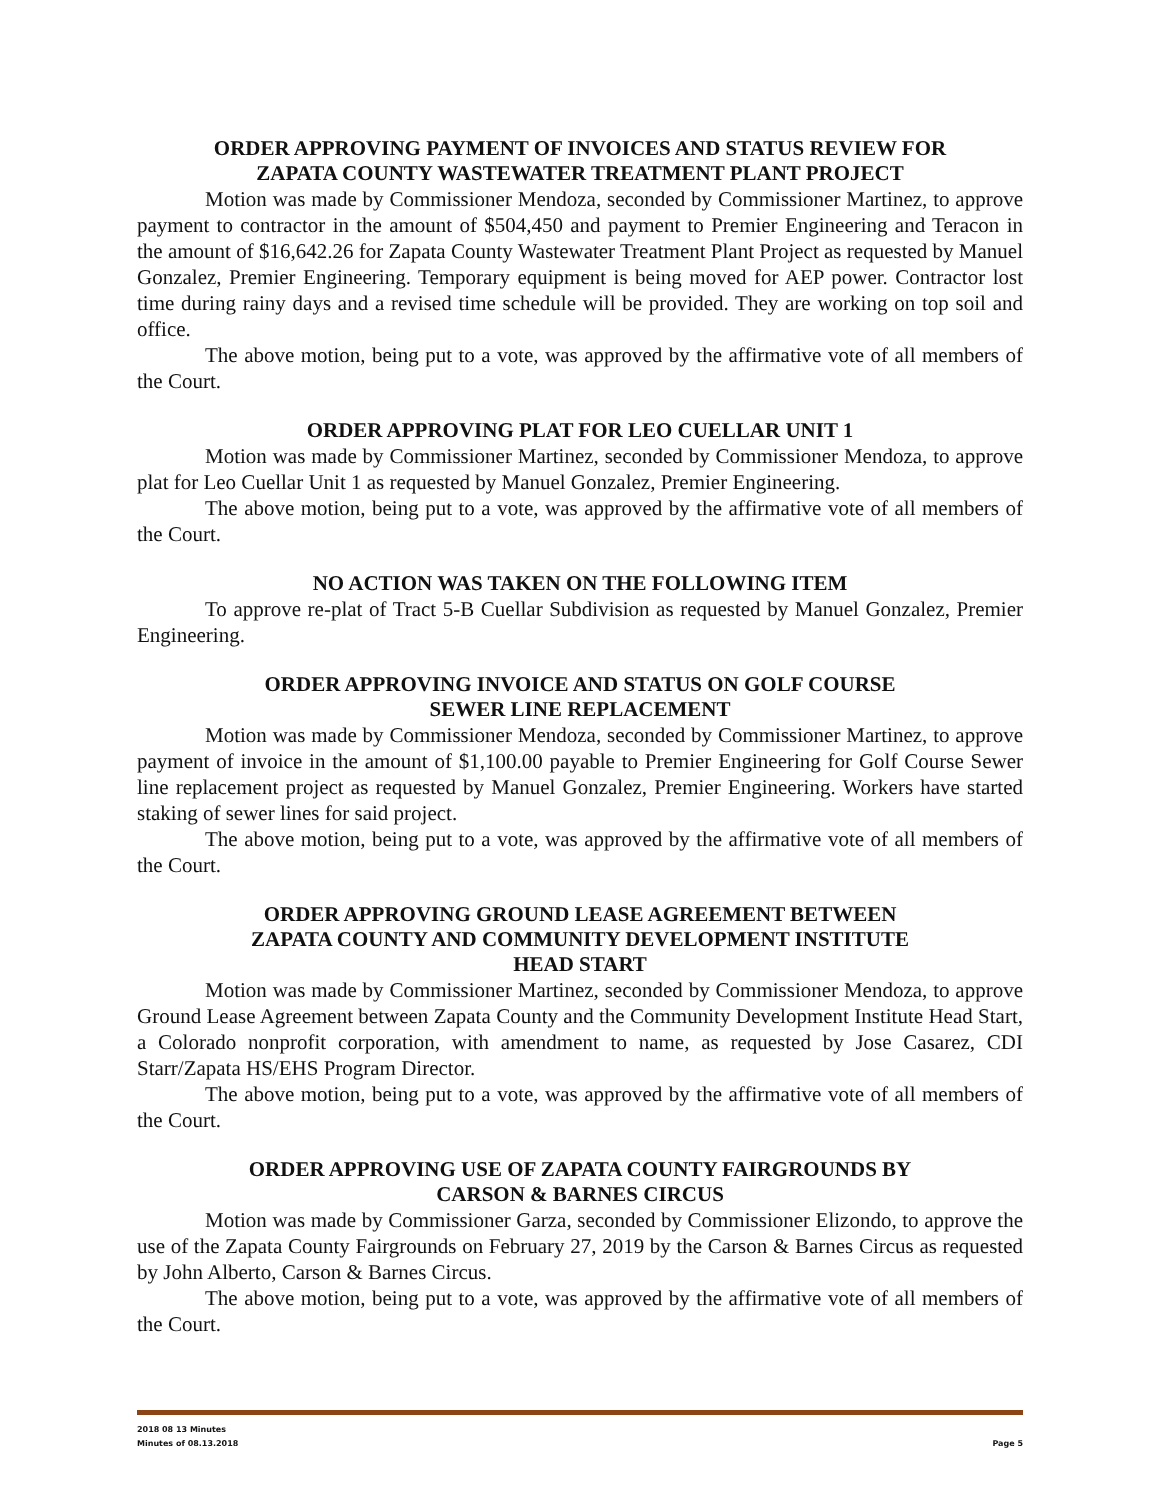ORDER APPROVING PAYMENT OF INVOICES AND STATUS REVIEW FOR
ZAPATA COUNTY WASTEWATER TREATMENT PLANT PROJECT
Motion was made by Commissioner Mendoza, seconded by Commissioner Martinez, to approve payment to contractor in the amount of $504,450 and payment to Premier Engineering and Teracon in the amount of $16,642.26 for Zapata County Wastewater Treatment Plant Project as requested by Manuel Gonzalez, Premier Engineering. Temporary equipment is being moved for AEP power. Contractor lost time during rainy days and a revised time schedule will be provided. They are working on top soil and office.
The above motion, being put to a vote, was approved by the affirmative vote of all members of the Court.
ORDER APPROVING PLAT FOR LEO CUELLAR UNIT 1
Motion was made by Commissioner Martinez, seconded by Commissioner Mendoza, to approve plat for Leo Cuellar Unit 1 as requested by Manuel Gonzalez, Premier Engineering.
The above motion, being put to a vote, was approved by the affirmative vote of all members of the Court.
NO ACTION WAS TAKEN ON THE FOLLOWING ITEM
To approve re-plat of Tract 5-B Cuellar Subdivision as requested by Manuel Gonzalez, Premier Engineering.
ORDER APPROVING INVOICE AND STATUS ON GOLF COURSE
SEWER LINE REPLACEMENT
Motion was made by Commissioner Mendoza, seconded by Commissioner Martinez, to approve payment of invoice in the amount of $1,100.00 payable to Premier Engineering for Golf Course Sewer line replacement project as requested by Manuel Gonzalez, Premier Engineering. Workers have started staking of sewer lines for said project.
The above motion, being put to a vote, was approved by the affirmative vote of all members of the Court.
ORDER APPROVING GROUND LEASE AGREEMENT BETWEEN
ZAPATA COUNTY AND COMMUNITY DEVELOPMENT INSTITUTE
HEAD START
Motion was made by Commissioner Martinez, seconded by Commissioner Mendoza, to approve Ground Lease Agreement between Zapata County and the Community Development Institute Head Start, a Colorado nonprofit corporation, with amendment to name, as requested by Jose Casarez, CDI Starr/Zapata HS/EHS Program Director.
The above motion, being put to a vote, was approved by the affirmative vote of all members of the Court.
ORDER APPROVING USE OF ZAPATA COUNTY FAIRGROUNDS BY
CARSON & BARNES CIRCUS
Motion was made by Commissioner Garza, seconded by Commissioner Elizondo, to approve the use of the Zapata County Fairgrounds on February 27, 2019 by the Carson & Barnes Circus as requested by John Alberto, Carson & Barnes Circus.
The above motion, being put to a vote, was approved by the affirmative vote of all members of the Court.
2018 08 13 Minutes
Minutes of 08.13.2018 Page 5